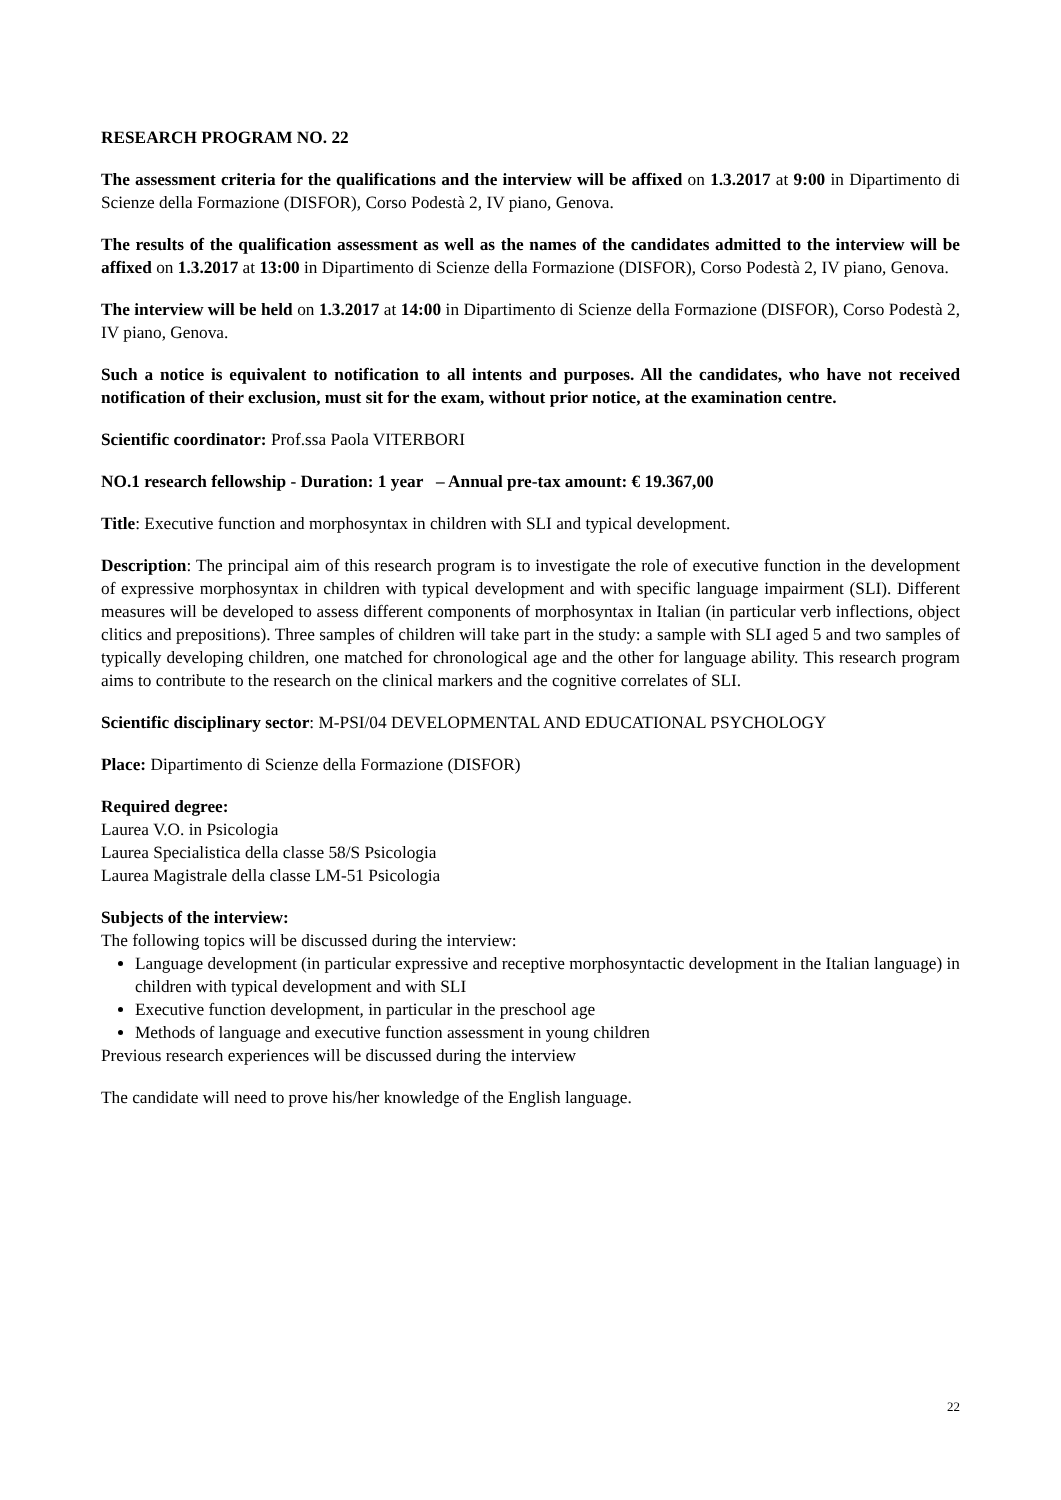RESEARCH PROGRAM NO. 22
The assessment criteria for the qualifications and the interview will be affixed on 1.3.2017 at 9:00 in Dipartimento di Scienze della Formazione (DISFOR), Corso Podestà 2, IV piano, Genova.
The results of the qualification assessment as well as the names of the candidates admitted to the interview will be affixed on 1.3.2017 at 13:00 in Dipartimento di Scienze della Formazione (DISFOR), Corso Podestà 2, IV piano, Genova.
The interview will be held on 1.3.2017 at 14:00 in Dipartimento di Scienze della Formazione (DISFOR), Corso Podestà 2, IV piano, Genova.
Such a notice is equivalent to notification to all intents and purposes. All the candidates, who have not received notification of their exclusion, must sit for the exam, without prior notice, at the examination centre.
Scientific coordinator: Prof.ssa Paola VITERBORI
NO.1 research fellowship - Duration: 1 year – Annual pre-tax amount: € 19.367,00
Title: Executive function and morphosyntax in children with SLI and typical development.
Description: The principal aim of this research program is to investigate the role of executive function in the development of expressive morphosyntax in children with typical development and with specific language impairment (SLI). Different measures will be developed to assess different components of morphosyntax in Italian (in particular verb inflections, object clitics and prepositions). Three samples of children will take part in the study: a sample with SLI aged 5 and two samples of typically developing children, one matched for chronological age and the other for language ability. This research program aims to contribute to the research on the clinical markers and the cognitive correlates of SLI.
Scientific disciplinary sector: M-PSI/04 DEVELOPMENTAL AND EDUCATIONAL PSYCHOLOGY
Place: Dipartimento di Scienze della Formazione (DISFOR)
Required degree:
Laurea V.O. in Psicologia
Laurea Specialistica della classe 58/S Psicologia
Laurea Magistrale della classe LM-51 Psicologia
Subjects of the interview:
The following topics will be discussed during the interview:
Language development (in particular expressive and receptive morphosyntactic development in the Italian language) in children with typical development and with SLI
Executive function development, in particular in the preschool age
Methods of language and executive function assessment in young children
Previous research experiences will be discussed during the interview
The candidate will need to prove his/her knowledge of the English language.
22